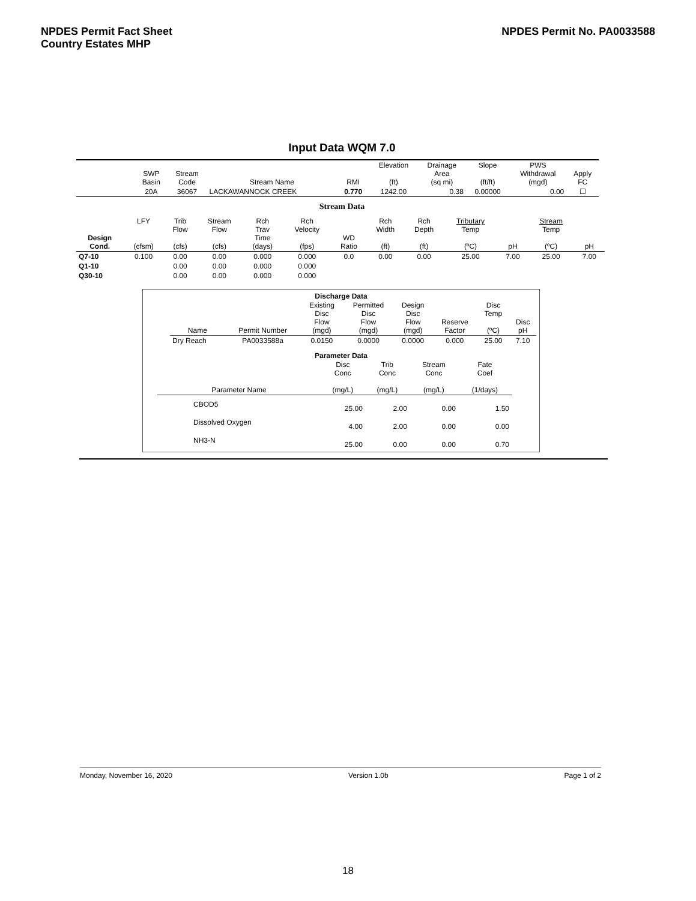NPDES Permit Fact Sheet
Country Estates MHP
NPDES Permit No. PA0033588
Input Data WQM 7.0
| | SWP Basin | Stream Code | Stream Name | RMI | Elevation (ft) | Drainage Area (sq mi) | Slope (ft/ft) | PWS Withdrawal (mgd) | Apply FC |
| --- | --- | --- | --- | --- | --- | --- | --- | --- | --- |
| | 20A | 36067 | LACKAWANNOCK CREEK | 0.770 | 1242.00 | 0.38 | 0.00000 | 0.00 | ☐ |
Stream Data
| Design Cond. | LFY (cfsm) | Trib Flow (cfs) | Stream Flow (cfs) | Rch Trav Time (days) | Rch Velocity (fps) | WD Ratio | Rch Width (ft) | Rch Depth (ft) | Tributary Temp (ºC) | pH | Stream Temp (ºC) | pH |
| --- | --- | --- | --- | --- | --- | --- | --- | --- | --- | --- | --- | --- |
| Q7-10 | 0.100 | 0.00 | 0.00 | 0.000 | 0.000 | 0.0 | 0.00 | 0.00 | 25.00 | 7.00 | 25.00 | 7.00 |
| Q1-10 | | 0.00 | 0.00 | 0.000 | 0.000 | | | | | | | |
| Q30-10 | | 0.00 | 0.00 | 0.000 | 0.000 | | | | | | | |
Discharge Data
| Name | Permit Number | Existing Disc Flow (mgd) | Permitted Disc Flow (mgd) | Design Disc Flow (mgd) | Reserve Factor | Disc Temp (ºC) | Disc pH |
| --- | --- | --- | --- | --- | --- | --- | --- |
| Dry Reach | PA0033588a | 0.0150 | 0.0000 | 0.0000 | 0.000 | 25.00 | 7.10 |
Parameter Data
| Parameter Name | Disc Conc (mg/L) | Trib Conc (mg/L) | Stream Conc (mg/L) | Fate Coef (1/days) |
| --- | --- | --- | --- | --- |
| CBOD5 | 25.00 | 2.00 | 0.00 | 1.50 |
| Dissolved Oxygen | 4.00 | 2.00 | 0.00 | 0.00 |
| NH3-N | 25.00 | 0.00 | 0.00 | 0.70 |
Monday, November 16, 2020 Version 1.0b Page 1 of 2
18